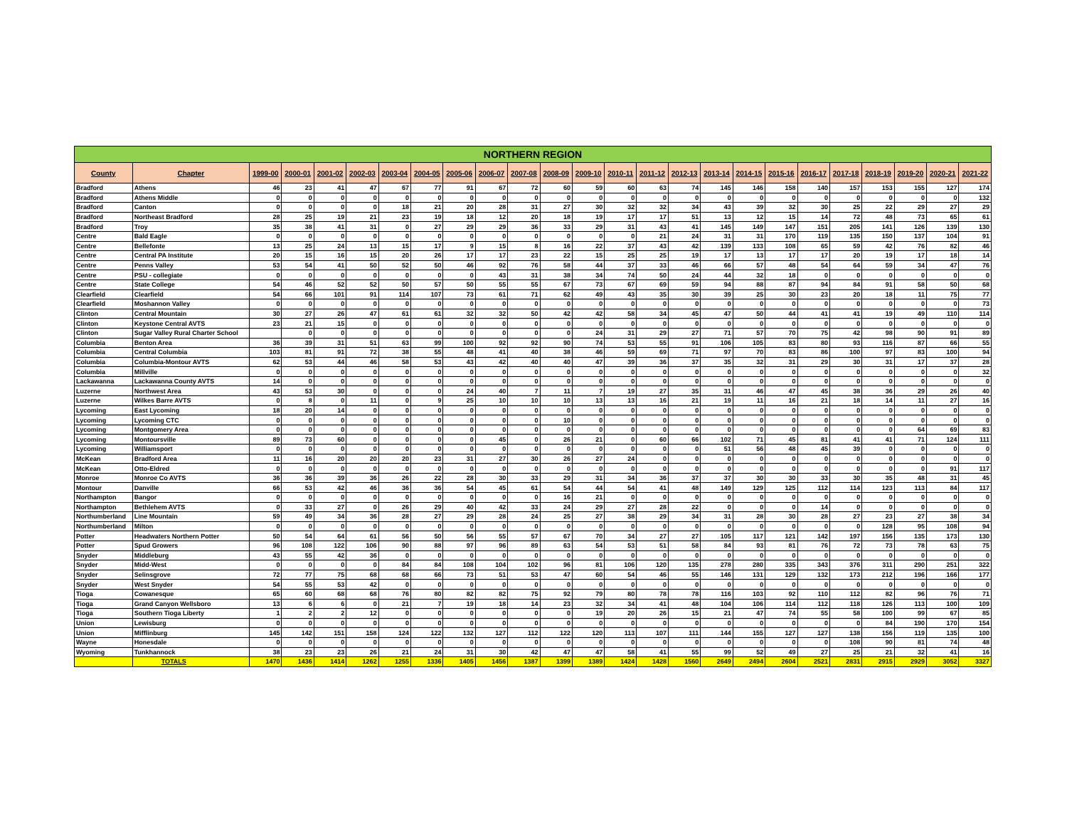| NORTHERN REGION | | | | | | | | | | | | | | | | | | | | | | | | |
| --- | --- | --- | --- | --- | --- | --- | --- | --- | --- | --- | --- | --- | --- | --- | --- | --- | --- | --- | --- | --- | --- | --- | --- | --- |
| County | Chapter | 1999-00 | 2000-01 | 2001-02 | 2002-03 | 2003-04 | 2004-05 | 2005-06 | 2006-07 | 2007-08 | 2008-09 | 2009-10 | 2010-11 | 2011-12 | 2012-13 | 2013-14 | 2014-15 | 2015-16 | 2016-17 | 2017-18 | 2018-19 | 2019-20 | 2020-21 | 2021-22 |
| Bradford | Athens | 46 | 23 | 41 | 47 | 67 | 77 | 91 | 67 | 72 | 60 | 59 | 60 | 63 | 74 | 145 | 146 | 158 | 140 | 157 | 153 | 155 | 127 | 174 |
| Bradford | Athens Middle | 0 | 0 | 0 | 0 | 0 | 0 | 0 | 0 | 0 | 0 | 0 | 0 | 0 | 0 | 0 | 0 | 0 | 0 | 0 | 0 | 0 | 0 | 132 |
| Bradford | Canton | 0 | 0 | 0 | 0 | 18 | 21 | 20 | 28 | 31 | 27 | 30 | 32 | 32 | 34 | 43 | 39 | 32 | 30 | 25 | 22 | 29 | 27 | 29 |
| Bradford | Northeast Bradford | 28 | 25 | 19 | 21 | 23 | 19 | 18 | 12 | 20 | 18 | 19 | 17 | 17 | 51 | 13 | 12 | 15 | 14 | 72 | 48 | 73 | 65 | 61 |
| Bradford | Troy | 35 | 38 | 41 | 31 | 0 | 27 | 29 | 29 | 36 | 33 | 29 | 31 | 43 | 41 | 145 | 149 | 147 | 151 | 205 | 141 | 126 | 139 | 130 |
| Centre | Bald Eagle | 0 | 0 | 0 | 0 | 0 | 0 | 0 | 0 | 0 | 0 | 0 | 0 | 21 | 24 | 31 | 31 | 170 | 119 | 135 | 150 | 137 | 104 | 91 |
| Centre | Bellefonte | 13 | 25 | 24 | 13 | 15 | 17 | 9 | 15 | 8 | 16 | 22 | 37 | 43 | 42 | 139 | 133 | 108 | 65 | 59 | 42 | 76 | 82 | 46 |
| Centre | Central PA Institute | 20 | 15 | 16 | 15 | 20 | 26 | 17 | 17 | 23 | 22 | 15 | 25 | 25 | 19 | 17 | 13 | 17 | 17 | 20 | 19 | 17 | 18 | 14 |
| Centre | Penns Valley | 53 | 54 | 41 | 50 | 52 | 50 | 46 | 92 | 76 | 58 | 44 | 37 | 33 | 46 | 66 | 57 | 48 | 54 | 64 | 59 | 34 | 47 | 76 |
| Centre | PSU - collegiate | 0 | 0 | 0 | 0 | 0 | 0 | 0 | 43 | 31 | 38 | 34 | 74 | 50 | 24 | 44 | 32 | 18 | 0 | 0 | 0 | 0 | 0 | 0 |
| Centre | State College | 54 | 46 | 52 | 52 | 50 | 57 | 50 | 55 | 55 | 67 | 73 | 67 | 69 | 59 | 94 | 88 | 87 | 94 | 84 | 91 | 58 | 50 | 68 |
| Clearfield | Clearfield | 54 | 66 | 101 | 91 | 114 | 107 | 73 | 61 | 71 | 62 | 49 | 43 | 35 | 30 | 39 | 25 | 30 | 23 | 20 | 18 | 11 | 75 | 77 |
| Clearfield | Moshannon Valley | 0 | 0 | 0 | 0 | 0 | 0 | 0 | 0 | 0 | 0 | 0 | 0 | 0 | 0 | 0 | 0 | 0 | 0 | 0 | 0 | 0 | 0 | 73 |
| Clinton | Central Mountain | 30 | 27 | 26 | 47 | 61 | 61 | 32 | 32 | 50 | 42 | 42 | 58 | 34 | 45 | 47 | 50 | 44 | 41 | 41 | 19 | 49 | 110 | 114 |
| Clinton | Keystone Central AVTS | 23 | 21 | 15 | 0 | 0 | 0 | 0 | 0 | 0 | 0 | 0 | 0 | 0 | 0 | 0 | 0 | 0 | 0 | 0 | 0 | 0 | 0 | 0 |
| Clinton | Sugar Valley Rural Charter School | | 0 | 0 | 0 | 0 | 0 | 0 | 0 | 0 | 0 | 24 | 31 | 29 | 27 | 71 | 57 | 70 | 75 | 42 | 98 | 90 | 91 | 89 |
| Columbia | Benton Area | 36 | 39 | 31 | 51 | 63 | 99 | 100 | 92 | 92 | 90 | 74 | 53 | 55 | 91 | 106 | 105 | 83 | 80 | 93 | 116 | 87 | 66 | 55 |
| Columbia | Central Columbia | 103 | 81 | 91 | 72 | 38 | 55 | 48 | 41 | 40 | 38 | 46 | 59 | 69 | 71 | 97 | 70 | 83 | 86 | 100 | 97 | 83 | 100 | 94 |
| Columbia | Columbia-Montour AVTS | 62 | 53 | 44 | 46 | 58 | 53 | 43 | 42 | 40 | 40 | 47 | 39 | 36 | 37 | 35 | 32 | 31 | 29 | 30 | 31 | 17 | 37 | 28 |
| Columbia | Millville | 0 | 0 | 0 | 0 | 0 | 0 | 0 | 0 | 0 | 0 | 0 | 0 | 0 | 0 | 0 | 0 | 0 | 0 | 0 | 0 | 0 | 0 | 32 |
| Lackawanna | Lackawanna County AVTS | 14 | 0 | 0 | 0 | 0 | 0 | 0 | 0 | 0 | 0 | 0 | 0 | 0 | 0 | 0 | 0 | 0 | 0 | 0 | 0 | 0 | 0 | 0 |
| Luzerne | Northwest Area | 43 | 53 | 30 | 0 | 0 | 0 | 24 | 40 | 7 | 11 | 7 | 19 | 27 | 35 | 31 | 46 | 47 | 45 | 38 | 36 | 29 | 26 | 40 |
| Luzerne | Wilkes Barre AVTS | 0 | 8 | 0 | 11 | 0 | 9 | 25 | 10 | 10 | 10 | 13 | 13 | 16 | 21 | 19 | 11 | 16 | 21 | 18 | 14 | 11 | 27 | 16 |
| Lycoming | East Lycoming | 18 | 20 | 14 | 0 | 0 | 0 | 0 | 0 | 0 | 0 | 0 | 0 | 0 | 0 | 0 | 0 | 0 | 0 | 0 | 0 | 0 | 0 | 0 |
| Lycoming | Lycoming CTC | 0 | 0 | 0 | 0 | 0 | 0 | 0 | 0 | 0 | 10 | 0 | 0 | 0 | 0 | 0 | 0 | 0 | 0 | 0 | 0 | 0 | 0 | 0 |
| Lycoming | Montgomery Area | 0 | 0 | 0 | 0 | 0 | 0 | 0 | 0 | 0 | 0 | 0 | 0 | 0 | 0 | 0 | 0 | 0 | 0 | 0 | 0 | 64 | 69 | 83 |
| Lycoming | Montoursville | 89 | 73 | 60 | 0 | 0 | 0 | 0 | 45 | 0 | 26 | 21 | 0 | 60 | 66 | 102 | 71 | 45 | 81 | 41 | 41 | 71 | 124 | 111 |
| Lycoming | Williamsport | 0 | 0 | 0 | 0 | 0 | 0 | 0 | 0 | 0 | 0 | 0 | 0 | 0 | 0 | 51 | 56 | 48 | 45 | 39 | 0 | 0 | 0 | 0 |
| McKean | Bradford Area | 11 | 16 | 20 | 20 | 20 | 23 | 31 | 27 | 30 | 26 | 27 | 24 | 0 | 0 | 0 | 0 | 0 | 0 | 0 | 0 | 0 | 0 | 0 |
| McKean | Otto-Eldred | 0 | 0 | 0 | 0 | 0 | 0 | 0 | 0 | 0 | 0 | 0 | 0 | 0 | 0 | 0 | 0 | 0 | 0 | 0 | 0 | 0 | 91 | 117 |
| Monroe | Monroe Co AVTS | 36 | 36 | 39 | 36 | 26 | 22 | 28 | 30 | 33 | 29 | 31 | 34 | 36 | 37 | 37 | 30 | 30 | 33 | 30 | 35 | 48 | 31 | 45 |
| Montour | Danville | 66 | 53 | 42 | 46 | 36 | 36 | 54 | 45 | 61 | 54 | 44 | 54 | 41 | 48 | 149 | 129 | 125 | 112 | 114 | 123 | 113 | 84 | 117 |
| Northampton | Bangor | 0 | 0 | 0 | 0 | 0 | 0 | 0 | 0 | 0 | 16 | 21 | 0 | 0 | 0 | 0 | 0 | 0 | 0 | 0 | 0 | 0 | 0 | 0 |
| Northampton | Bethlehem AVTS | 0 | 33 | 27 | 0 | 26 | 29 | 40 | 42 | 33 | 24 | 29 | 27 | 28 | 22 | 0 | 0 | 0 | 14 | 0 | 0 | 0 | 0 | 0 |
| Northumberland | Line Mountain | 59 | 49 | 34 | 36 | 28 | 27 | 29 | 28 | 24 | 25 | 27 | 38 | 29 | 34 | 31 | 28 | 30 | 28 | 27 | 23 | 27 | 38 | 34 |
| Northumberland | Milton | 0 | 0 | 0 | 0 | 0 | 0 | 0 | 0 | 0 | 0 | 0 | 0 | 0 | 0 | 0 | 0 | 0 | 0 | 0 | 128 | 95 | 108 | 94 |
| Potter | Headwaters Northern Potter | 50 | 54 | 64 | 61 | 56 | 50 | 56 | 55 | 57 | 67 | 70 | 34 | 27 | 27 | 105 | 117 | 121 | 142 | 197 | 156 | 135 | 173 | 130 |
| Potter | Spud Growers | 96 | 108 | 122 | 106 | 90 | 88 | 97 | 96 | 89 | 63 | 54 | 53 | 51 | 58 | 84 | 93 | 81 | 76 | 72 | 73 | 78 | 63 | 75 |
| Snyder | Middleburg | 43 | 55 | 42 | 36 | 0 | 0 | 0 | 0 | 0 | 0 | 0 | 0 | 0 | 0 | 0 | 0 | 0 | 0 | 0 | 0 | 0 | 0 | 0 |
| Snyder | Midd-West | 0 | 0 | 0 | 0 | 84 | 84 | 108 | 104 | 102 | 96 | 81 | 106 | 120 | 135 | 278 | 280 | 335 | 343 | 376 | 311 | 290 | 251 | 322 |
| Snyder | Selinsgrove | 72 | 77 | 75 | 68 | 68 | 66 | 73 | 51 | 53 | 47 | 60 | 54 | 46 | 55 | 146 | 131 | 129 | 132 | 173 | 212 | 196 | 166 | 177 |
| Snyder | West Snyder | 54 | 55 | 53 | 42 | 0 | 0 | 0 | 0 | 0 | 0 | 0 | 0 | 0 | 0 | 0 | 0 | 0 | 0 | 0 | 0 | 0 | 0 | 0 |
| Tioga | Cowanesque | 65 | 60 | 68 | 68 | 76 | 80 | 82 | 82 | 75 | 92 | 79 | 80 | 78 | 78 | 116 | 103 | 92 | 110 | 112 | 82 | 96 | 76 | 71 |
| Tioga | Grand Canyon Wellsboro | 13 | 6 | 6 | 0 | 21 | 7 | 19 | 18 | 14 | 23 | 32 | 34 | 41 | 48 | 104 | 106 | 114 | 112 | 118 | 126 | 113 | 100 | 109 |
| Tioga | Southern Tioga Liberty | 1 | 2 | 2 | 12 | 0 | 0 | 0 | 0 | 0 | 0 | 19 | 20 | 26 | 15 | 21 | 47 | 74 | 55 | 58 | 100 | 99 | 67 | 85 |
| Union | Lewisburg | 0 | 0 | 0 | 0 | 0 | 0 | 0 | 0 | 0 | 0 | 0 | 0 | 0 | 0 | 0 | 0 | 0 | 0 | 0 | 84 | 190 | 170 | 154 |
| Union | Mifflinburg | 145 | 142 | 151 | 158 | 124 | 122 | 132 | 127 | 112 | 122 | 120 | 113 | 107 | 111 | 144 | 155 | 127 | 127 | 138 | 156 | 119 | 135 | 100 |
| Wayne | Honesdale | 0 | 0 | 0 | 0 | 0 | 0 | 0 | 0 | 0 | 0 | 0 | 0 | 0 | 0 | 0 | 0 | 0 | 0 | 108 | 90 | 81 | 74 | 48 |
| Wyoming | Tunkhannock | 38 | 23 | 23 | 26 | 21 | 24 | 31 | 30 | 42 | 47 | 47 | 58 | 41 | 55 | 99 | 52 | 49 | 27 | 25 | 21 | 32 | 41 | 16 |
| | TOTALS | 1470 | 1436 | 1414 | 1262 | 1255 | 1336 | 1405 | 1456 | 1387 | 1399 | 1389 | 1424 | 1428 | 1560 | 2649 | 2494 | 2604 | 2521 | 2831 | 2915 | 2929 | 3052 | 3327 |